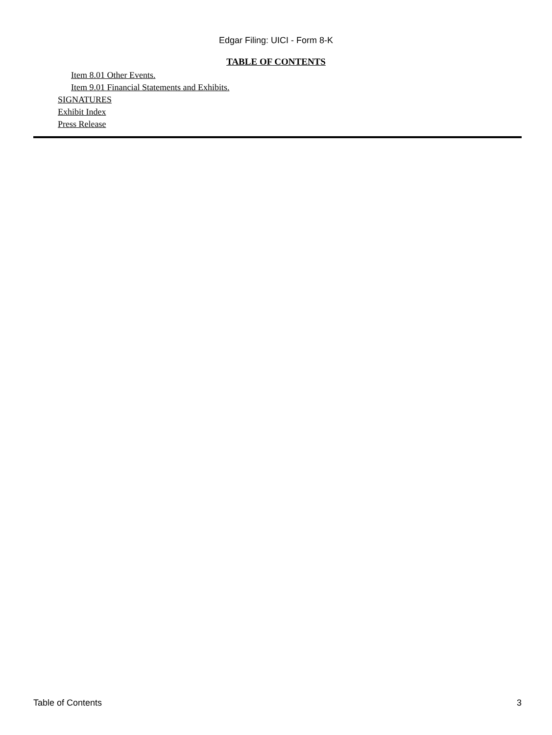Edgar Filing: UICI - Form 8-K
TABLE OF CONTENTS
Item 8.01 Other Events.
Item 9.01 Financial Statements and Exhibits.
SIGNATURES
Exhibit Index
Press Release
Table of Contents 3